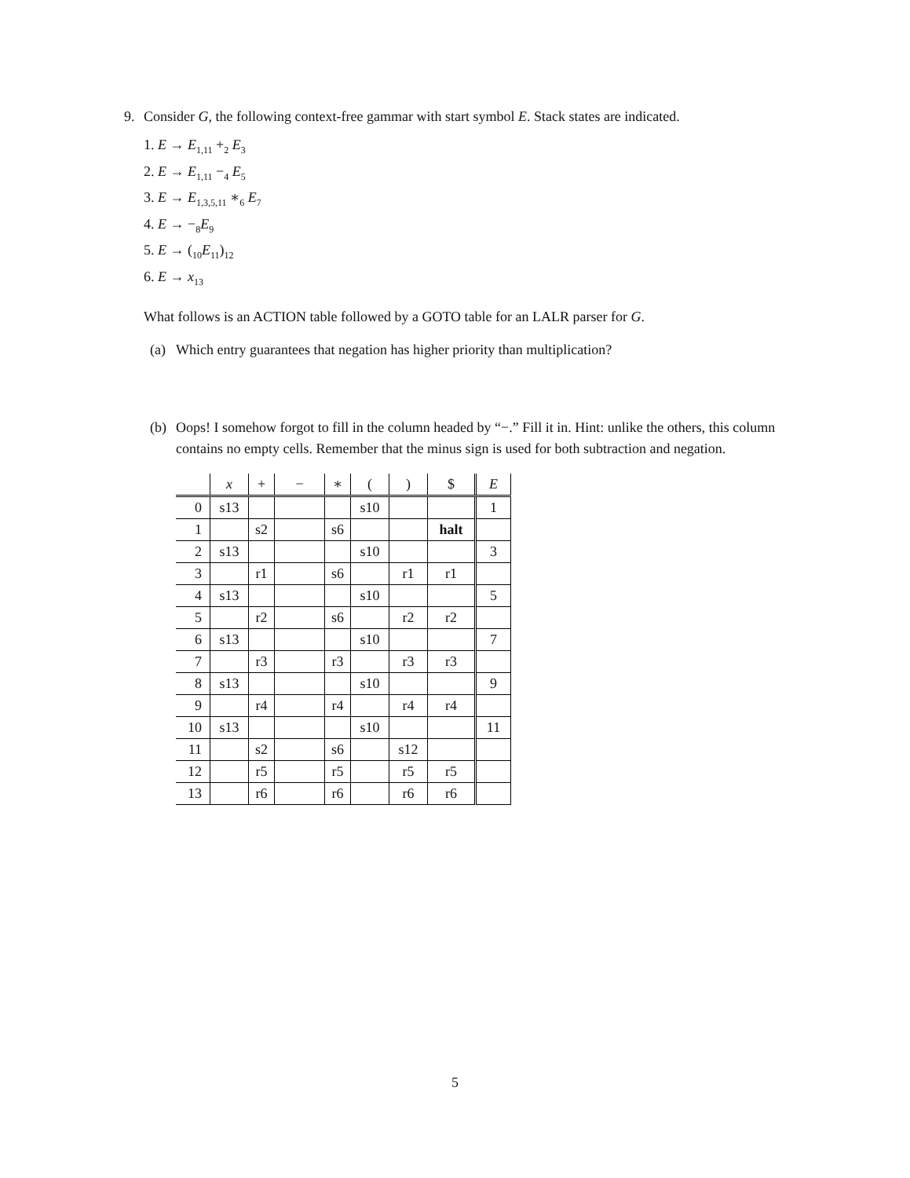9. Consider G, the following context-free gammar with start symbol E. Stack states are indicated.
1. E → E<sub>1,11</sub> +<sub>2</sub> E<sub>3</sub>
2. E → E<sub>1,11</sub> −<sub>4</sub> E<sub>5</sub>
3. E → E<sub>1,3,5,11</sub> ∗<sub>6</sub> E<sub>7</sub>
4. E → −<sub>8</sub>E<sub>9</sub>
5. E → (<sub>10</sub>E<sub>11</sub>)<sub>12</sub>
6. E → x<sub>13</sub>
What follows is an ACTION table followed by a GOTO table for an LALR parser for G.
(a) Which entry guarantees that negation has higher priority than multiplication?
(b) Oops! I somehow forgot to fill in the column headed by “−.” Fill it in. Hint: unlike the others, this column contains no empty cells. Remember that the minus sign is used for both subtraction and negation.
| | x | + | − | ∗ | ( | ) | $ | E |
| --- | --- | --- | --- | --- | --- | --- | --- | --- |
| 0 | s13 | | | | s10 | | | 1 |
| 1 | | s2 | | s6 | | | halt | |
| 2 | s13 | | | | s10 | | | 3 |
| 3 | | r1 | | s6 | | r1 | r1 | |
| 4 | s13 | | | | s10 | | | 5 |
| 5 | | r2 | | s6 | | r2 | r2 | |
| 6 | s13 | | | | s10 | | | 7 |
| 7 | | r3 | | r3 | | r3 | r3 | |
| 8 | s13 | | | | s10 | | | 9 |
| 9 | | r4 | | r4 | | r4 | r4 | |
| 10 | s13 | | | | s10 | | | 11 |
| 11 | | s2 | | s6 | | s12 | | |
| 12 | | r5 | | r5 | | r5 | r5 | |
| 13 | | r6 | | r6 | | r6 | r6 | |
5